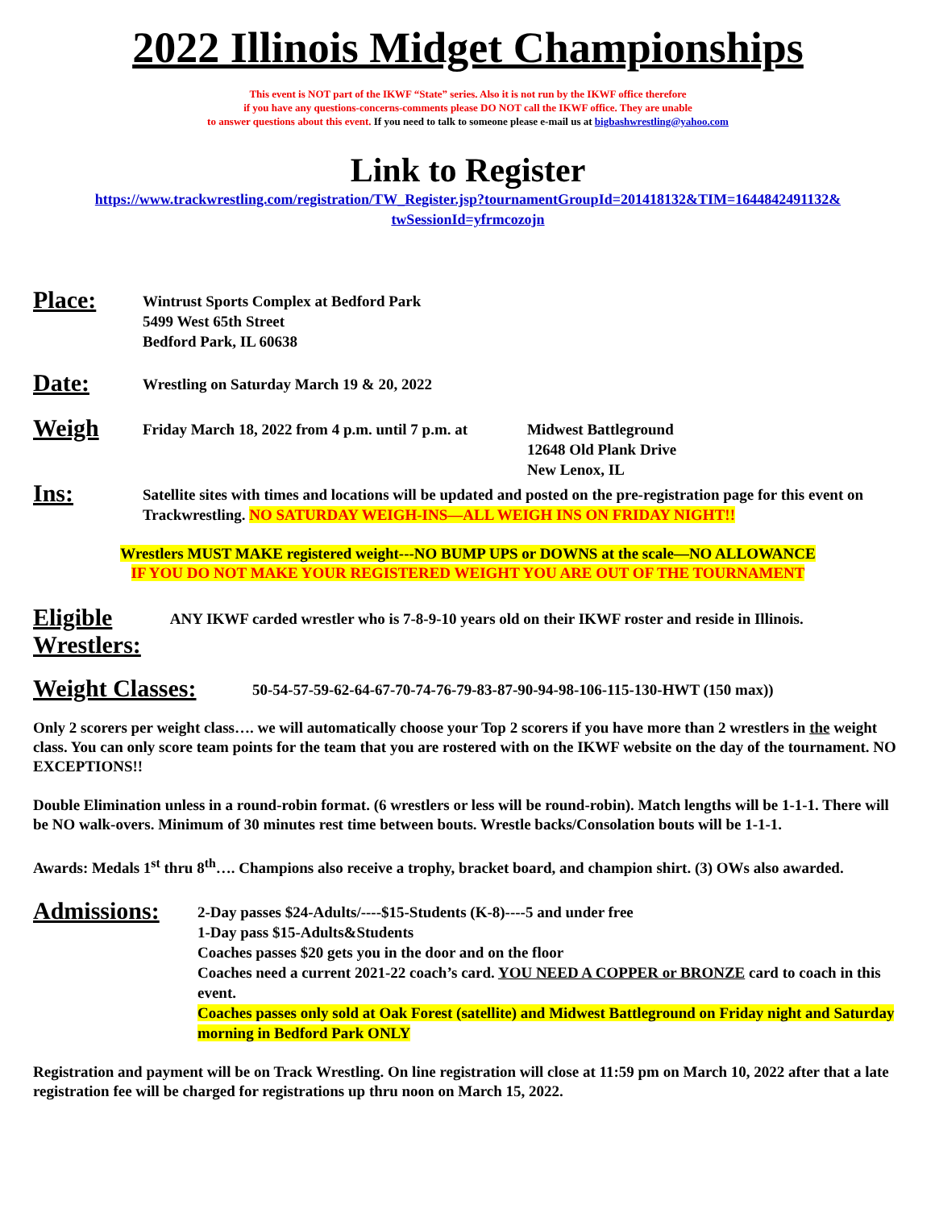2022 Illinois Midget Championships
This event is NOT part of the IKWF “State” series. Also it is not run by the IKWF office therefore
if you have any questions-concerns-comments please DO NOT call the IKWF office. They are unable
to answer questions about this event. If you need to talk to someone please e-mail us at bigbashwrestling@yahoo.com
Link to Register
https://www.trackwrestling.com/registration/TW_Register.jsp?tournamentGroupId=201418132&TIM=1644842491132& twSessionId=yfrmcozojn
Place:
Wintrust Sports Complex at Bedford Park
5499 West 65th Street
Bedford Park, IL 60638
Date:
Wrestling on Saturday March 19 & 20, 2022
Weigh
Friday March 18, 2022 from 4 p.m. until 7 p.m. at
Midwest Battleground
12648 Old Plank Drive
New Lenox, IL
Ins:
Satellite sites with times and locations will be updated and posted on the pre-registration page for this event on Trackwrestling. NO SATURDAY WEIGH-INS—ALL WEIGH INS ON FRIDAY NIGHT!!
Wrestlers MUST MAKE registered weight---NO BUMP UPS or DOWNS at the scale—NO ALLOWANCE
IF YOU DO NOT MAKE YOUR REGISTERED WEIGHT YOU ARE OUT OF THE TOURNAMENT
Eligible
Wrestlers:
ANY IKWF carded wrestler who is 7-8-9-10 years old on their IKWF roster and reside in Illinois.
Weight Classes:
50-54-57-59-62-64-67-70-74-76-79-83-87-90-94-98-106-115-130-HWT (150 max))
Only 2 scorers per weight class…. we will automatically choose your Top 2 scorers if you have more than 2 wrestlers in the weight class. You can only score team points for the team that you are rostered with on the IKWF website on the day of the tournament. NO EXCEPTIONS!!
Double Elimination unless in a round-robin format. (6 wrestlers or less will be round-robin). Match lengths will be 1-1-1. There will be NO walk-overs. Minimum of 30 minutes rest time between bouts. Wrestle backs/Consolation bouts will be 1-1-1.
Awards: Medals 1<sup>st</sup> thru 8<sup>th</sup>…. Champions also receive a trophy, bracket board, and champion shirt. (3) OWs also awarded.
Admissions:
2-Day passes $24-Adults/----$15-Students (K-8)----5 and under free
1-Day pass $15-Adults&Students
Coaches passes $20 gets you in the door and on the floor
Coaches need a current 2021-22 coach’s card. YOU NEED A COPPER or BRONZE card to coach in this event.
Coaches passes only sold at Oak Forest (satellite) and Midwest Battleground on Friday night and Saturday morning in Bedford Park ONLY
Registration and payment will be on Track Wrestling. On line registration will close at 11:59 pm on March 10, 2022 after that a late registration fee will be charged for registrations up thru noon on March 15, 2022.